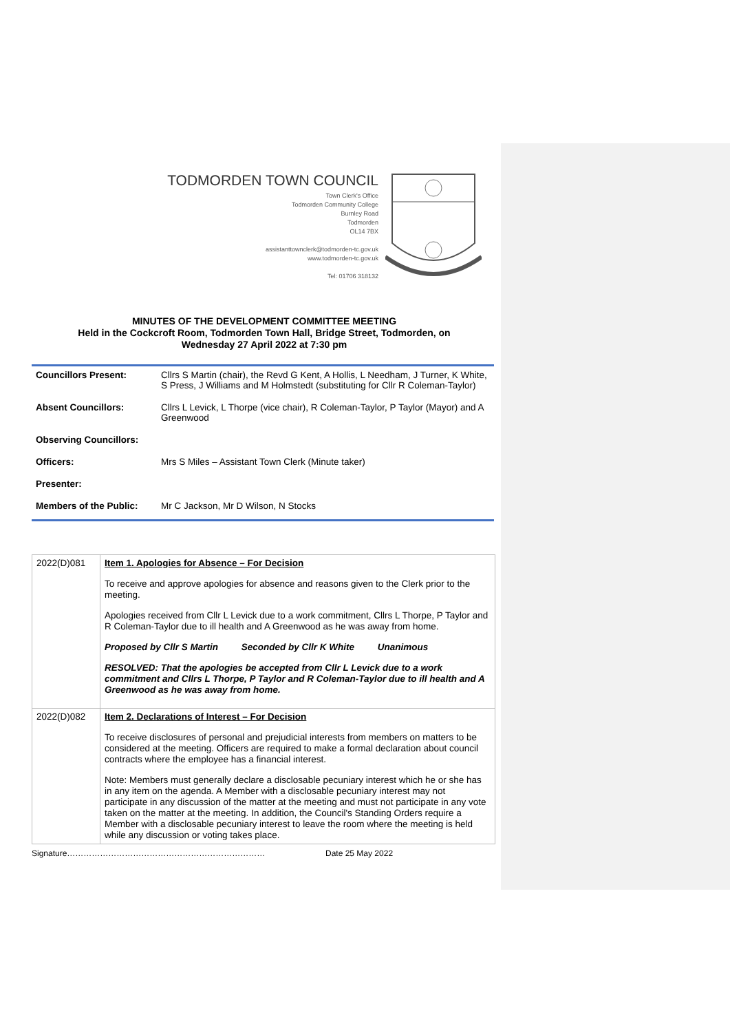TODMORDEN TOWN COUNCIL
Town Clerk's Office
Todmorden Community College
Burnley Road
Todmorden
OL14 7BX
assistanttownclerk@todmorden-tc.gov.uk
www.todmorden-tc.gov.uk
Tel: 01706 318132
MINUTES OF THE DEVELOPMENT COMMITTEE MEETING
Held in the Cockcroft Room, Todmorden Town Hall, Bridge Street, Todmorden, on
Wednesday 27 April 2022 at 7:30 pm
| Councillors Present: | Cllrs S Martin (chair), the Revd G Kent, A Hollis, L Needham, J Turner, K White, S Press, J Williams and M Holmstedt (substituting for Cllr R Coleman-Taylor) |
| Absent Councillors: | Cllrs L Levick, L Thorpe (vice chair), R Coleman-Taylor, P Taylor (Mayor) and A Greenwood |
| Observing Councillors: | |
| Officers: | Mrs S Miles – Assistant Town Clerk (Minute taker) |
| Presenter: | |
| Members of the Public: | Mr C Jackson, Mr D Wilson, N Stocks |
| 2022(D)081 | Item 1. Apologies for Absence – For Decision To receive and approve apologies for absence and reasons given to the Clerk prior to the meeting. Apologies received from Cllr L Levick due to a work commitment, Cllrs L Thorpe, P Taylor and R Coleman-Taylor due to ill health and A Greenwood as he was away from home. Proposed by Cllr S Martin Seconded by Cllr K White Unanimous RESOLVED: That the apologies be accepted from Cllr L Levick due to a work commitment and Cllrs L Thorpe, P Taylor and R Coleman-Taylor due to ill health and A Greenwood as he was away from home. |
| 2022(D)082 | Item 2. Declarations of Interest – For Decision To receive disclosures of personal and prejudicial interests from members on matters to be considered at the meeting. Officers are required to make a formal declaration about council contracts where the employee has a financial interest. Note: Members must generally declare a disclosable pecuniary interest which he or she has in any item on the agenda. A Member with a disclosable pecuniary interest may not participate in any discussion of the matter at the meeting and must not participate in any vote taken on the matter at the meeting. In addition, the Council's Standing Orders require a Member with a disclosable pecuniary interest to leave the room where the meeting is held while any discussion or voting takes place. |
Signature……………………………………………………………… Date 25 May 2022